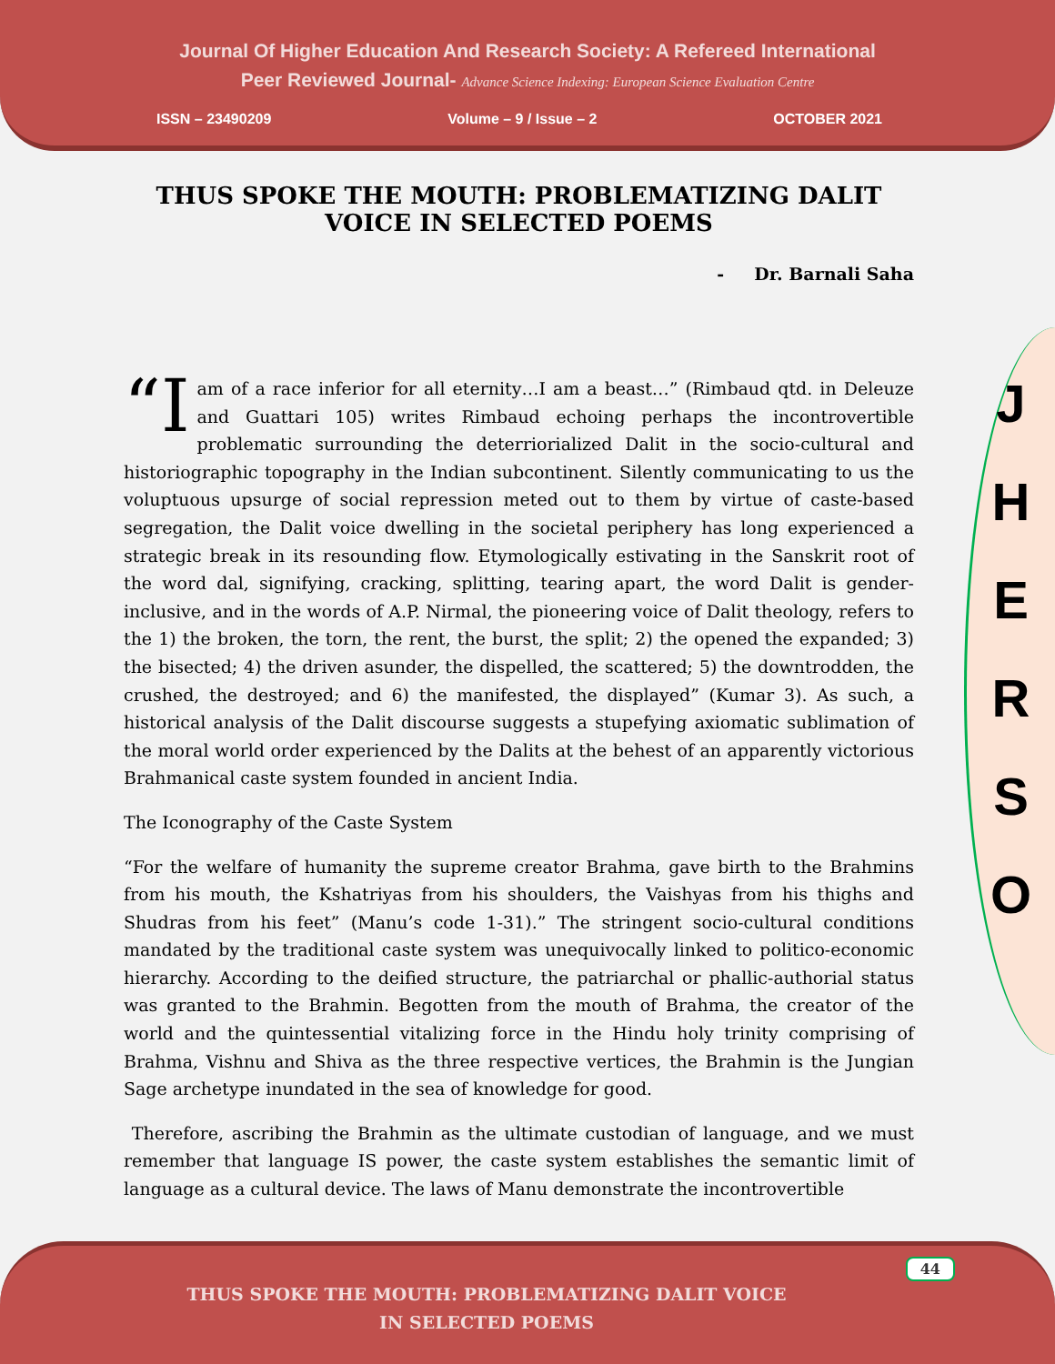Journal Of Higher Education And Research Society: A Refereed International
Peer Reviewed Journal- Advance Science Indexing: European Science Evaluation Centre
ISSN – 23490209 Volume – 9 / Issue – 2 OCTOBER 2021
J
H
E
R
S
O
THUS SPOKE THE MOUTH: PROBLEMATIZING DALIT VOICE IN SELECTED POEMS
- Dr. Barnali Saha
“I am of a race inferior for all eternity…I am a beast…” (Rimbaud qtd. in Deleuze and Guattari 105) writes Rimbaud echoing perhaps the incontrovertible problematic surrounding the deterriorialized Dalit in the socio-cultural and historiographic topography in the Indian subcontinent. Silently communicating to us the voluptuous upsurge of social repression meted out to them by virtue of caste-based segregation, the Dalit voice dwelling in the societal periphery has long experienced a strategic break in its resounding flow. Etymologically estivating in the Sanskrit root of the word dal, signifying, cracking, splitting, tearing apart, the word Dalit is gender-inclusive, and in the words of A.P. Nirmal, the pioneering voice of Dalit theology, refers to the 1) the broken, the torn, the rent, the burst, the split; 2) the opened the expanded; 3) the bisected; 4) the driven asunder, the dispelled, the scattered; 5) the downtrodden, the crushed, the destroyed; and 6) the manifested, the displayed” (Kumar 3). As such, a historical analysis of the Dalit discourse suggests a stupefying axiomatic sublimation of the moral world order experienced by the Dalits at the behest of an apparently victorious Brahmanical caste system founded in ancient India.
The Iconography of the Caste System
“For the welfare of humanity the supreme creator Brahma, gave birth to the Brahmins from his mouth, the Kshatriyas from his shoulders, the Vaishyas from his thighs and Shudras from his feet” (Manu’s code 1-31).” The stringent socio-cultural conditions mandated by the traditional caste system was unequivocally linked to politico-economic hierarchy. According to the deified structure, the patriarchal or phallic-authorial status was granted to the Brahmin. Begotten from the mouth of Brahma, the creator of the world and the quintessential vitalizing force in the Hindu holy trinity comprising of Brahma, Vishnu and Shiva as the three respective vertices, the Brahmin is the Jungian Sage archetype inundated in the sea of knowledge for good.
Therefore, ascribing the Brahmin as the ultimate custodian of language, and we must remember that language IS power, the caste system establishes the semantic limit of language as a cultural device. The laws of Manu demonstrate the incontrovertible
44
THUS SPOKE THE MOUTH: PROBLEMATIZING DALIT VOICE
IN SELECTED POEMS